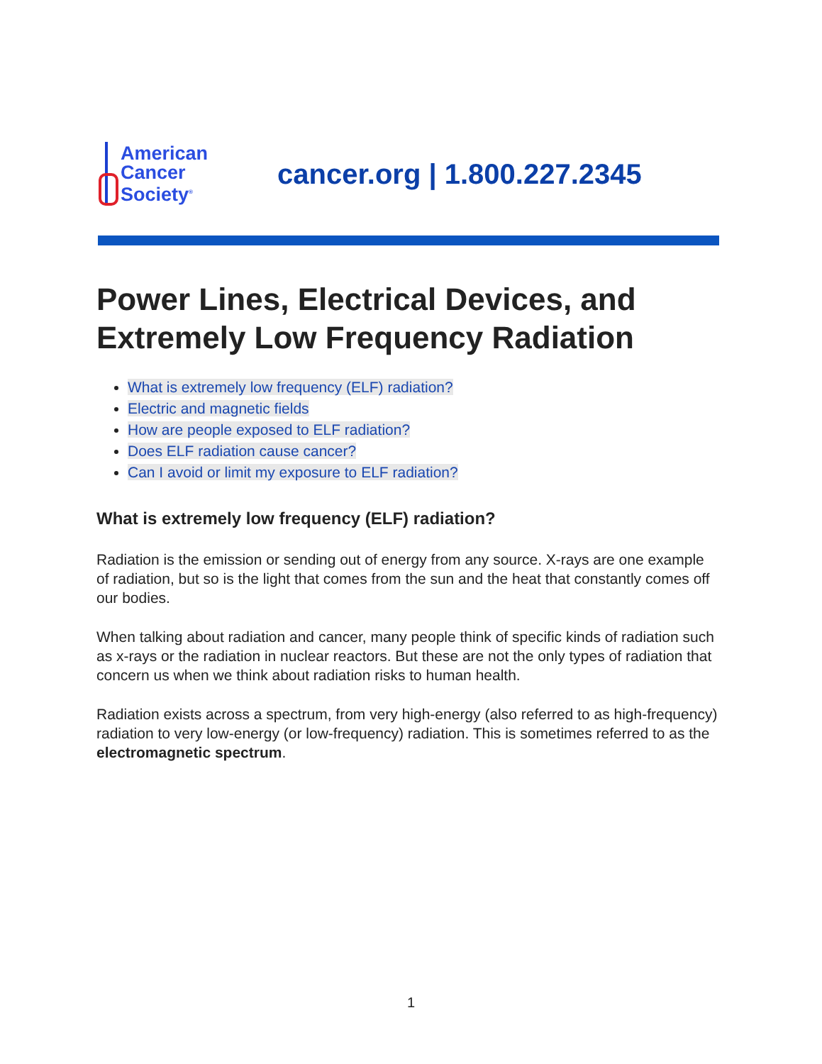American
Cancer
Society<sup>®</sup>
cancer.org | 1.800.227.2345
Power Lines, Electrical Devices, and Extremely Low Frequency Radiation
What is extremely low frequency (ELF) radiation?
Electric and magnetic fields
How are people exposed to ELF radiation?
Does ELF radiation cause cancer?
Can I avoid or limit my exposure to ELF radiation?
What is extremely low frequency (ELF) radiation?
Radiation is the emission or sending out of energy from any source. X-rays are one example of radiation, but so is the light that comes from the sun and the heat that constantly comes off our bodies.
When talking about radiation and cancer, many people think of specific kinds of radiation such as x-rays or the radiation in nuclear reactors. But these are not the only types of radiation that concern us when we think about radiation risks to human health.
Radiation exists across a spectrum, from very high-energy (also referred to as high-frequency) radiation to very low-energy (or low-frequency) radiation. This is sometimes referred to as the electromagnetic spectrum.
1